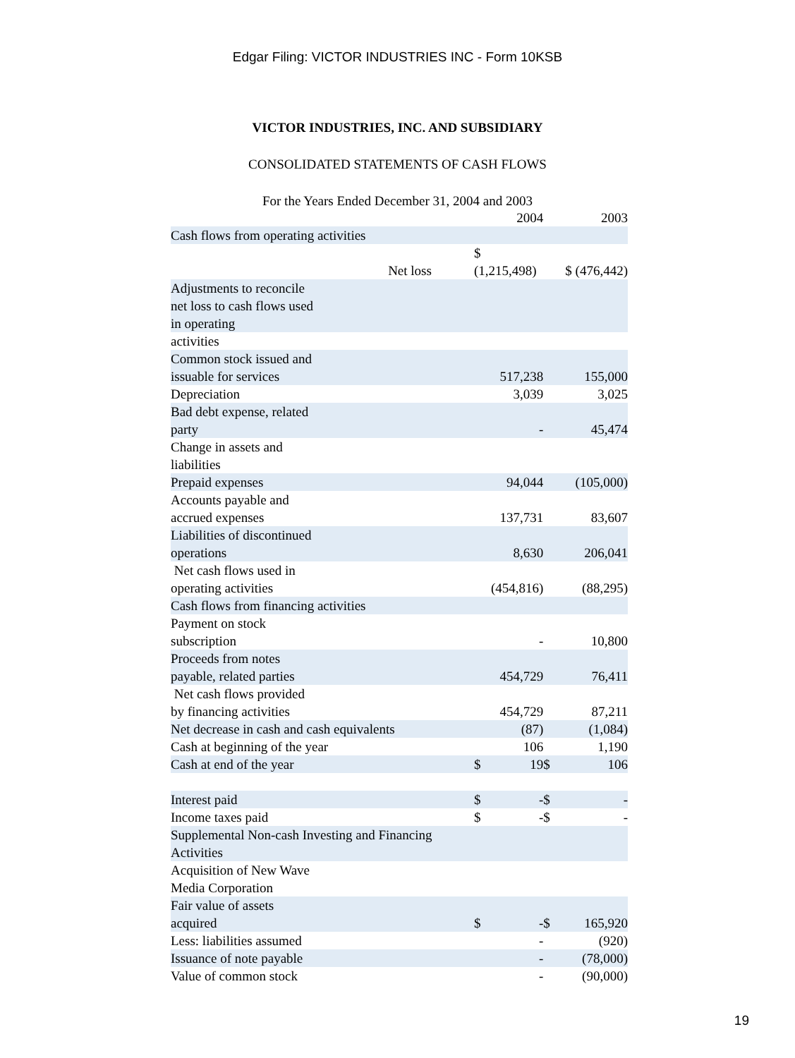Edgar Filing: VICTOR INDUSTRIES INC - Form 10KSB
VICTOR INDUSTRIES, INC. AND SUBSIDIARY
CONSOLIDATED STATEMENTS OF CASH FLOWS
For the Years Ended December 31, 2004 and 2003
| | | 2004 | | 2003 |
| Cash flows from operating activities | | | | |
| Net loss | $ (1,215,498) | | | $ (476,442) |
| Adjustments to reconcile net loss to cash flows used in operating | | | | |
| activities | | | | |
| Common stock issued and issuable for services | | 517,238 | | 155,000 |
| Depreciation | | 3,039 | | 3,025 |
| Bad debt expense, related party | | - | | 45,474 |
| Change in assets and liabilities | | | | |
| Prepaid expenses | | 94,044 | | (105,000) |
| Accounts payable and accrued expenses | | 137,731 | | 83,607 |
| Liabilities of discontinued operations | | 8,630 | | 206,041 |
| Net cash flows used in operating activities | | (454,816) | | (88,295) |
| Cash flows from financing activities | | | | |
| Payment on stock subscription | | - | | 10,800 |
| Proceeds from notes payable, related parties | | 454,729 | | 76,411 |
| Net cash flows provided by financing activities | | 454,729 | | 87,211 |
| Net decrease in cash and cash equivalents | | (87) | | (1,084) |
| Cash at beginning of the year | | 106 | | 1,190 |
| Cash at end of the year | $ | 19 | $ | 106 |
| Interest paid | $ | - | $ | - |
| Income taxes paid | $ | - | $ | - |
| Supplemental Non-cash Investing and Financing Activities | | | | |
| Acquisition of New Wave Media Corporation | | | | |
| Fair value of assets acquired | $ | - | $ | 165,920 |
| Less: liabilities assumed | | - | | (920) |
| Issuance of note payable | | - | | (78,000) |
| Value of common stock | | - | | (90,000) |
19